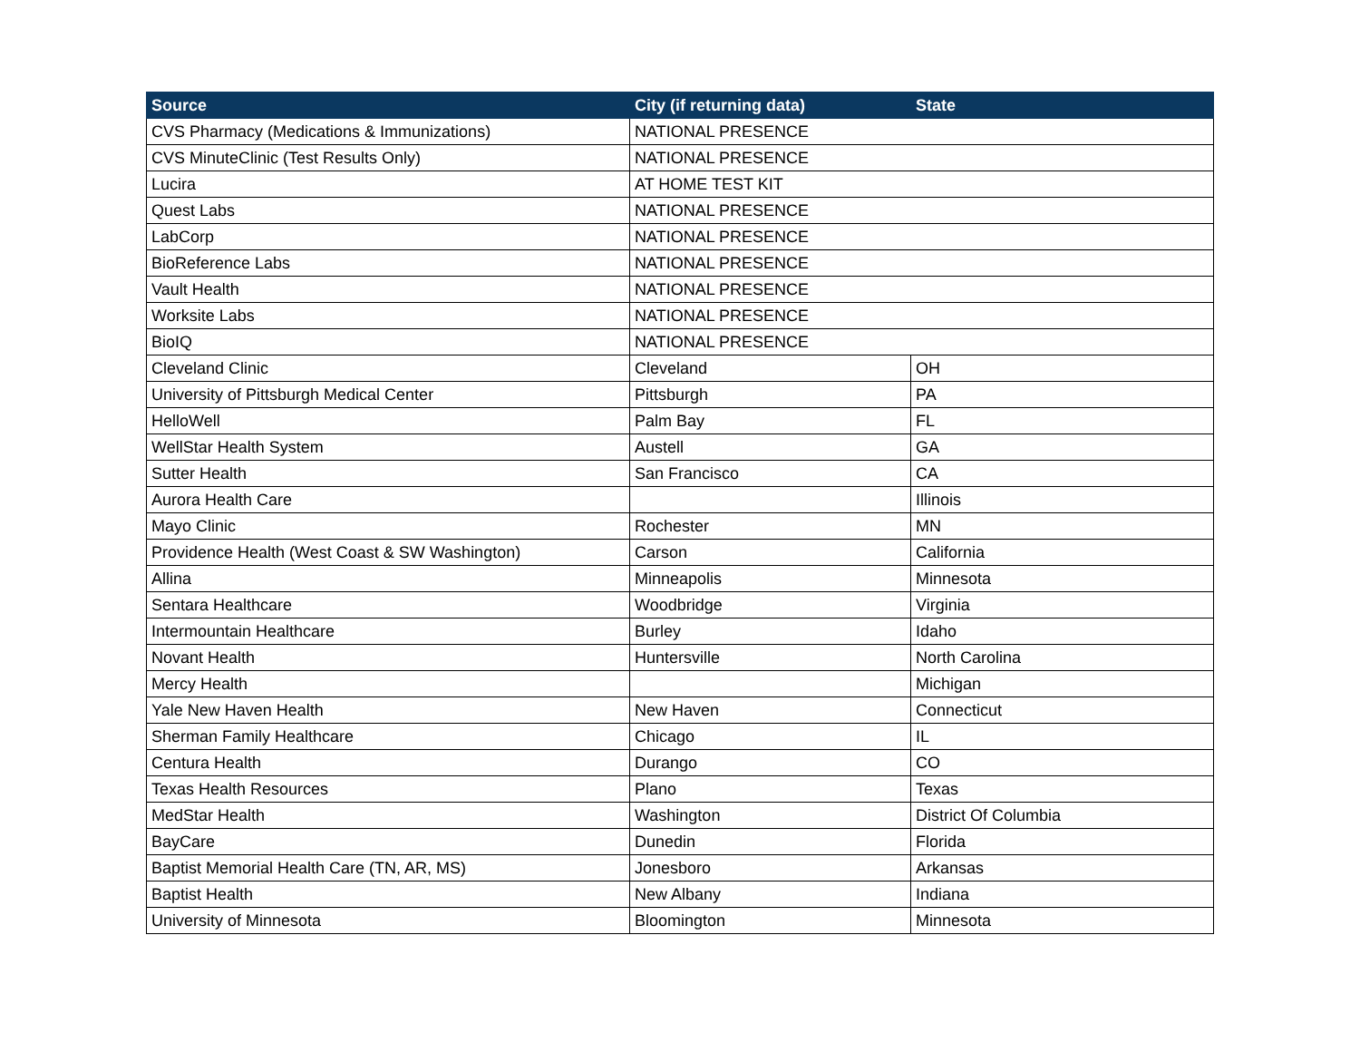| Source | City (if returning data) | State |
| --- | --- | --- |
| CVS Pharmacy (Medications & Immunizations) | NATIONAL PRESENCE | |
| CVS MinuteClinic (Test Results Only) | NATIONAL PRESENCE | |
| Lucira | AT HOME TEST KIT | |
| Quest Labs | NATIONAL PRESENCE | |
| LabCorp | NATIONAL PRESENCE | |
| BioReference Labs | NATIONAL PRESENCE | |
| Vault Health | NATIONAL PRESENCE | |
| Worksite Labs | NATIONAL PRESENCE | |
| BioIQ | NATIONAL PRESENCE | |
| Cleveland Clinic | Cleveland | OH |
| University of Pittsburgh Medical Center | Pittsburgh | PA |
| HelloWell | Palm Bay | FL |
| WellStar Health System | Austell | GA |
| Sutter Health | San Francisco | CA |
| Aurora Health Care | | Illinois |
| Mayo Clinic | Rochester | MN |
| Providence Health (West Coast & SW Washington) | Carson | California |
| Allina | Minneapolis | Minnesota |
| Sentara Healthcare | Woodbridge | Virginia |
| Intermountain Healthcare | Burley | Idaho |
| Novant Health | Huntersville | North Carolina |
| Mercy Health | | Michigan |
| Yale New Haven Health | New Haven | Connecticut |
| Sherman Family Healthcare | Chicago | IL |
| Centura Health | Durango | CO |
| Texas Health Resources | Plano | Texas |
| MedStar Health | Washington | District Of Columbia |
| BayCare | Dunedin | Florida |
| Baptist Memorial Health Care (TN, AR, MS) | Jonesboro | Arkansas |
| Baptist Health | New Albany | Indiana |
| University of Minnesota | Bloomington | Minnesota |